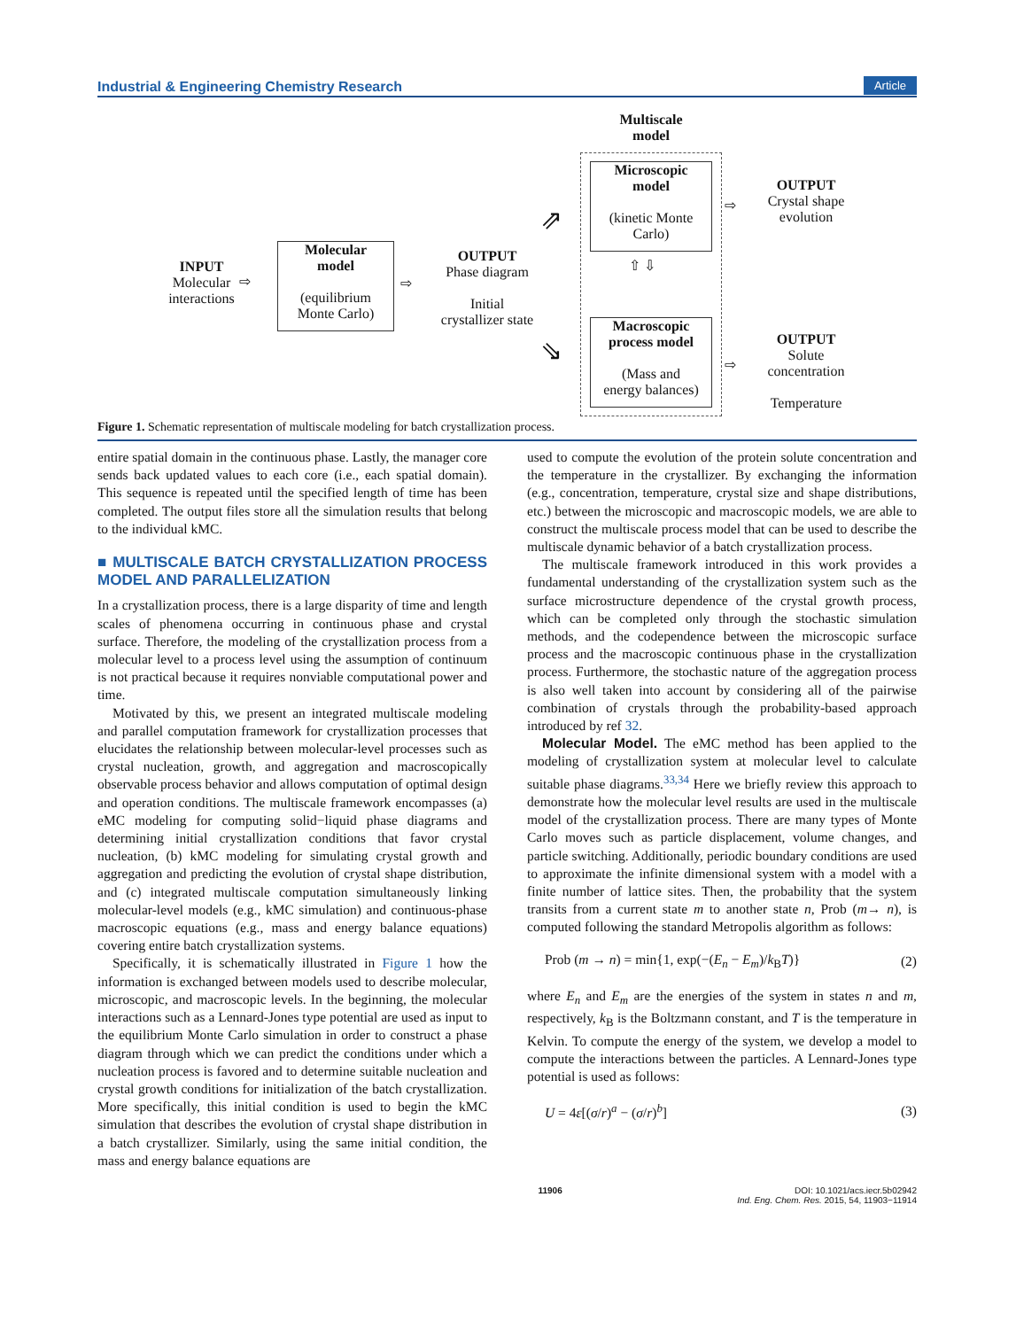Industrial & Engineering Chemistry Research Article
Multiscale
model
Microscopic
model
(kinetic Monte
Carlo)
Macroscopic
process model
(Mass and
energy balances)
⇧ ⇩
OUTPUT
Crystal shape
evolution
⇨
OUTPUT
Solute
concentration
Temperature
⇨
INPUT
Molecular
interactions
⇨
Molecular
model
(equilibrium
Monte Carlo)
⇨
OUTPUT
Phase diagram
Initial
crystallizer state
⇗
⇘
Figure 1. Schematic representation of multiscale modeling for batch crystallization process.
entire spatial domain in the continuous phase. Lastly, the manager core sends back updated values to each core (i.e., each spatial domain). This sequence is repeated until the specified length of time has been completed. The output files store all the simulation results that belong to the individual kMC.
■ MULTISCALE BATCH CRYSTALLIZATION PROCESS MODEL AND PARALLELIZATION
In a crystallization process, there is a large disparity of time and length scales of phenomena occurring in continuous phase and crystal surface. Therefore, the modeling of the crystallization process from a molecular level to a process level using the assumption of continuum is not practical because it requires nonviable computational power and time.
Motivated by this, we present an integrated multiscale modeling and parallel computation framework for crystallization processes that elucidates the relationship between molecular-level processes such as crystal nucleation, growth, and aggregation and macroscopically observable process behavior and allows computation of optimal design and operation conditions. The multiscale framework encompasses (a) eMC modeling for computing solid−liquid phase diagrams and determining initial crystallization conditions that favor crystal nucleation, (b) kMC modeling for simulating crystal growth and aggregation and predicting the evolution of crystal shape distribution, and (c) integrated multiscale computation simultaneously linking molecular-level models (e.g., kMC simulation) and continuous-phase macroscopic equations (e.g., mass and energy balance equations) covering entire batch crystallization systems.
Specifically, it is schematically illustrated in Figure 1 how the information is exchanged between models used to describe molecular, microscopic, and macroscopic levels. In the beginning, the molecular interactions such as a Lennard-Jones type potential are used as input to the equilibrium Monte Carlo simulation in order to construct a phase diagram through which we can predict the conditions under which a nucleation process is favored and to determine suitable nucleation and crystal growth conditions for initialization of the batch crystallization. More specifically, this initial condition is used to begin the kMC simulation that describes the evolution of crystal shape distribution in a batch crystallizer. Similarly, using the same initial condition, the mass and energy balance equations are
used to compute the evolution of the protein solute concentration and the temperature in the crystallizer. By exchanging the information (e.g., concentration, temperature, crystal size and shape distributions, etc.) between the microscopic and macroscopic models, we are able to construct the multiscale process model that can be used to describe the multiscale dynamic behavior of a batch crystallization process.
The multiscale framework introduced in this work provides a fundamental understanding of the crystallization system such as the surface microstructure dependence of the crystal growth process, which can be completed only through the stochastic simulation methods, and the codependence between the microscopic surface process and the macroscopic continuous phase in the crystallization process. Furthermore, the stochastic nature of the aggregation process is also well taken into account by considering all of the pairwise combination of crystals through the probability-based approach introduced by ref 32.
Molecular Model. The eMC method has been applied to the modeling of crystallization system at molecular level to calculate suitable phase diagrams.<sup>33,34</sup> Here we briefly review this approach to demonstrate how the molecular level results are used in the multiscale model of the crystallization process. There are many types of Monte Carlo moves such as particle displacement, volume changes, and particle switching. Additionally, periodic boundary conditions are used to approximate the infinite dimensional system with a model with a finite number of lattice sites. Then, the probability that the system transits from a current state m to another state n, Prob (m→ n), is computed following the standard Metropolis algorithm as follows:
Prob (m → n) = min{1, exp(−(E<sub>n</sub> − E<sub>m</sub>)/k<sub>B</sub>T)} (2)
where E<sub>n</sub> and E<sub>m</sub> are the energies of the system in states n and m, respectively, k<sub>B</sub> is the Boltzmann constant, and T is the temperature in Kelvin. To compute the energy of the system, we develop a model to compute the interactions between the particles. A Lennard-Jones type potential is used as follows:
U = 4ε[(σ/r)<sup>a</sup> − (σ/r)<sup>b</sup>] (3)
11906 DOI: 10.1021/acs.iecr.5b02942
Ind. Eng. Chem. Res. 2015, 54, 11903−11914